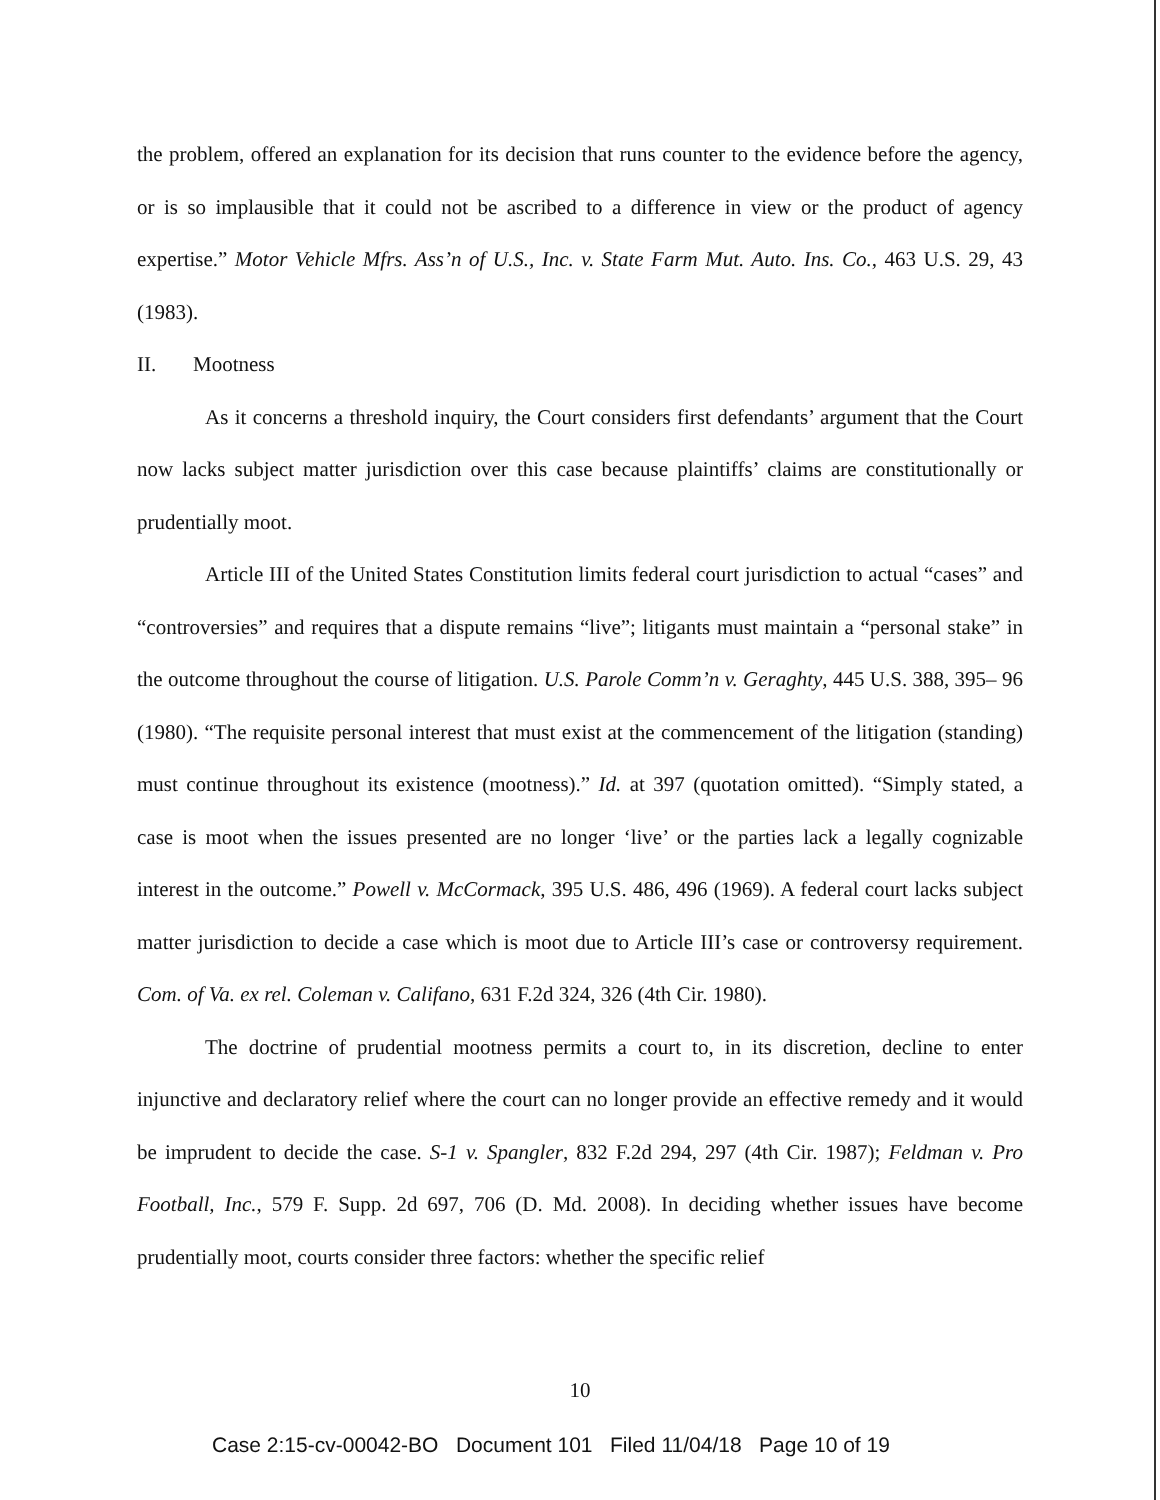the problem, offered an explanation for its decision that runs counter to the evidence before the agency, or is so implausible that it could not be ascribed to a difference in view or the product of agency expertise.” Motor Vehicle Mfrs. Ass’n of U.S., Inc. v. State Farm Mut. Auto. Ins. Co., 463 U.S. 29, 43 (1983).
II. Mootness
As it concerns a threshold inquiry, the Court considers first defendants’ argument that the Court now lacks subject matter jurisdiction over this case because plaintiffs’ claims are constitutionally or prudentially moot.
Article III of the United States Constitution limits federal court jurisdiction to actual “cases” and “controversies” and requires that a dispute remains “live”; litigants must maintain a “personal stake” in the outcome throughout the course of litigation. U.S. Parole Comm’n v. Geraghty, 445 U.S. 388, 395– 96 (1980). “The requisite personal interest that must exist at the commencement of the litigation (standing) must continue throughout its existence (mootness).” Id. at 397 (quotation omitted). “Simply stated, a case is moot when the issues presented are no longer ‘live’ or the parties lack a legally cognizable interest in the outcome.” Powell v. McCormack, 395 U.S. 486, 496 (1969). A federal court lacks subject matter jurisdiction to decide a case which is moot due to Article III’s case or controversy requirement. Com. of Va. ex rel. Coleman v. Califano, 631 F.2d 324, 326 (4th Cir. 1980).
The doctrine of prudential mootness permits a court to, in its discretion, decline to enter injunctive and declaratory relief where the court can no longer provide an effective remedy and it would be imprudent to decide the case. S-1 v. Spangler, 832 F.2d 294, 297 (4th Cir. 1987); Feldman v. Pro Football, Inc., 579 F. Supp. 2d 697, 706 (D. Md. 2008). In deciding whether issues have become prudentially moot, courts consider three factors: whether the specific relief
10
Case 2:15-cv-00042-BO Document 101 Filed 11/04/18 Page 10 of 19